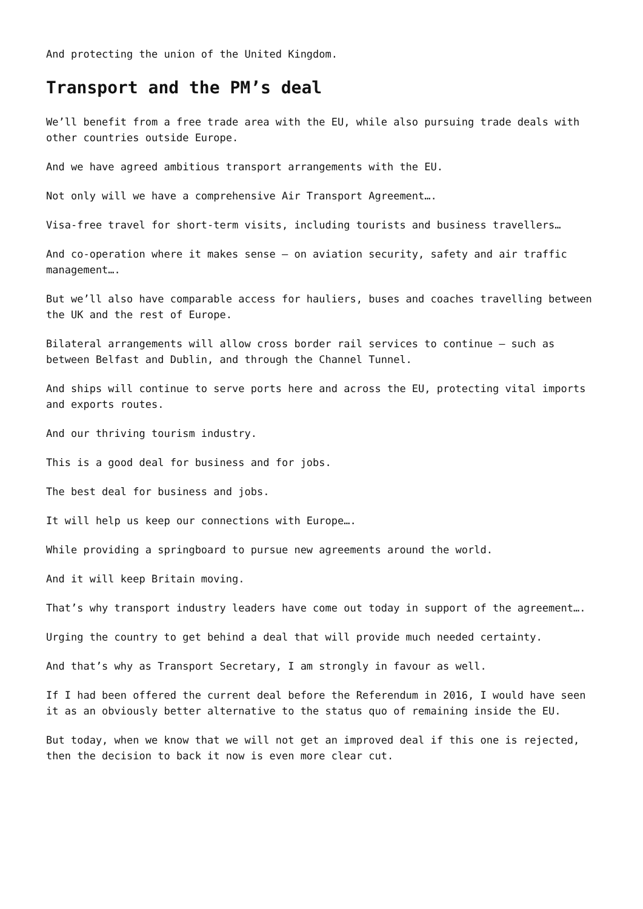And protecting the union of the United Kingdom.
Transport and the PM’s deal
We’ll benefit from a free trade area with the EU, while also pursuing trade deals with other countries outside Europe.
And we have agreed ambitious transport arrangements with the EU.
Not only will we have a comprehensive Air Transport Agreement….
Visa-free travel for short-term visits, including tourists and business travellers…
And co-operation where it makes sense – on aviation security, safety and air traffic management….
But we’ll also have comparable access for hauliers, buses and coaches travelling between the UK and the rest of Europe.
Bilateral arrangements will allow cross border rail services to continue – such as between Belfast and Dublin, and through the Channel Tunnel.
And ships will continue to serve ports here and across the EU, protecting vital imports and exports routes.
And our thriving tourism industry.
This is a good deal for business and for jobs.
The best deal for business and jobs.
It will help us keep our connections with Europe….
While providing a springboard to pursue new agreements around the world.
And it will keep Britain moving.
That’s why transport industry leaders have come out today in support of the agreement….
Urging the country to get behind a deal that will provide much needed certainty.
And that’s why as Transport Secretary, I am strongly in favour as well.
If I had been offered the current deal before the Referendum in 2016, I would have seen it as an obviously better alternative to the status quo of remaining inside the EU.
But today, when we know that we will not get an improved deal if this one is rejected, then the decision to back it now is even more clear cut.